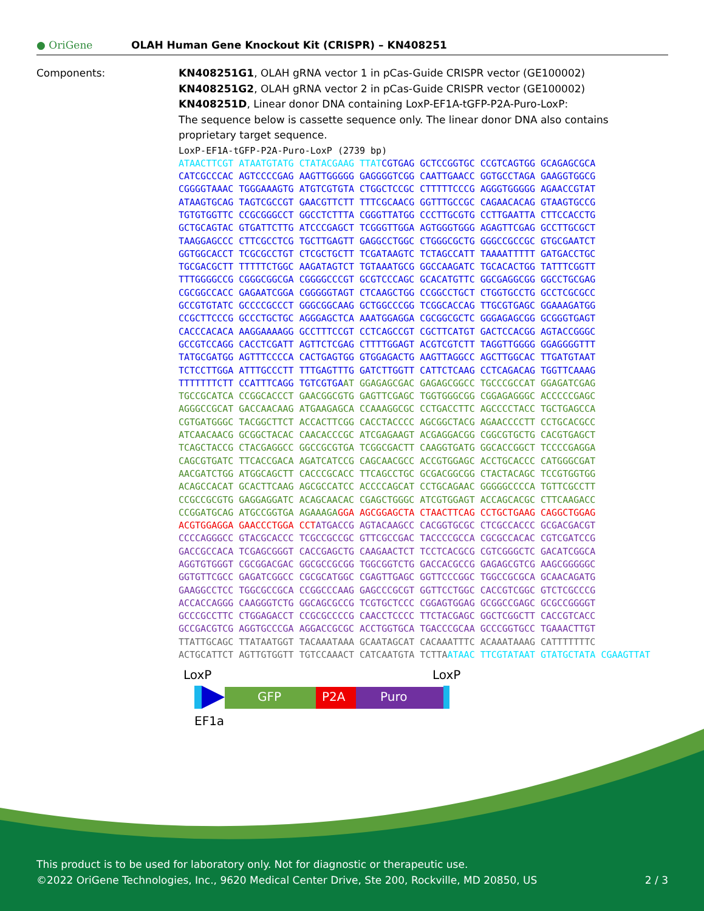● OriGene
OLAH Human Gene Knockout Kit (CRISPR) – KN408251
Components: KN408251G1, OLAH gRNA vector 1 in pCas-Guide CRISPR vector (GE100002)
KN408251G2, OLAH gRNA vector 2 in pCas-Guide CRISPR vector (GE100002)
KN408251D, Linear donor DNA containing LoxP-EF1A-tGFP-P2A-Puro-LoxP:
The sequence below is cassette sequence only. The linear donor DNA also contains
proprietary target sequence.
LoxP-EF1A-tGFP-P2A-Puro-LoxP (2739 bp) ATAACTTCGT ATAATGTATG CTATACGAAG TTAT CGTGAG GCTCCGGTGC CCGTCAGTGG GCAGAGCGCA CATCGCCCAC AGTCCCCGAG AAGTTGGGGG GAGGGGTCGG CAATTGAACC GGTGCCTAGA GAAGGTGGCG CGGGGTAAAC TGGGAAAGTG ATGTCGTGTA CTGGCTCCGC CTTTTTCCCG AGGGTGGGGG AGAACCGTAT ATAAGTGCAG TAGTCGCCGT GAACGTTCTT TTTCGCAACG GGTTTGCCGC CAGAACACAG GTAAGTGCCG TGTGTGGTTC CCGCGGGCCT GGCCTCTTTA CGGGTTATGG CCCTTGCGTG CCTTGAATTA CTTCCACCTG GCTGCAGTAC GTGATTCTTG ATCCCGAGCT TCGGGTTGGA AGTGGGTGGG AGAGTTCGAG GCCTTGCGCT TAAGGAGCCC CTTCGCCTCG TGCTTGAGTT GAGGCCTGGC CTGGGCGCTG GGGCCGCCGC GTGCGAATCT GGTGGCACCT TCGCGCCTGT CTCGCTGCTT TCGATAAGTC TCTAGCCATT TAAAATTTTT GATGACCTGC TGCGACGCTT TTTTTCTGGC AAGATAGTCT TGTAAATGCG GGCCAAGATC TGCACACTGG TATTTCGGTT TTTGGGGCCG CGGGCGGCGA CGGGGCCCGT GCGTCCCAGC GCACATGTTC GGCGAGGCGG GGCCTGCGAG CGCGGCCACC GAGAATCGGA CGGGGGTAGT CTCAAGCTGG CCGGCCTGCT CTGGTGCCTG GCCTCGCGCC GCCGTGTATC GCCCCGCCCT GGGCGGCAAG GCTGGCCCGG TCGGCACCAG TTGCGTGAGC GGAAAGATGG CCGCTTCCCG GCCCTGCTGC AGGGAGCTCA AAATGGAGGA CGCGGCGCTC GGGAGAGCGG GCGGGTGAGT CACCCACACA AAGGAAAAGG GCCTTTCCGT CCTCAGCCGT CGCTTCATGT GACTCCACGG AGTACCGGGC GCCGTCCAGG CACCTCGATT AGTTCTCGAG CTTTTGGAGT ACGTCGTCTT TAGGTTGGGG GGAGGGGTTT TATGCGATGG AGTTTCCCCA CACTGAGTGG GTGGAGACTG AAGTTAGGCC AGCTTGGCAC TTGATGTAAT TCTCCTTGGA ATTTGCCCTT TTTGAGTTTG GATCTTGGTT CATTCTCAAG CCTCAGACAG TGGTTCAAAG TTTTTTTCTT CCATTTCAGG TGTCGTGA AT GGAGAGCGAC GAGAGCGGCC TGCCCGCCAT GGAGATCGAG TGCCGCATCA CCGGCACCCT GAACGGCGTG GAGTTCGAGC TGGTGGGCGG CGGAGAGGGC ACCCCCGAGC AGGGCCGCAT GACCAACAAG ATGAAGAGCA CCAAAGGCGC CCTGACCTTC AGCCCCTACC TGCTGAGCCA CGTGATGGGC TACGGCTTCT ACCACTTCGG CACCTACCCC AGCGGCTACG AGAACCCCTT CCTGCACGCC ATCAACAACG GCGGCTACAC CAACACCCGC ATCGAGAAGT ACGAGGACGG CGGCGTGCTG CACGTGAGCT TCAGCTACCG CTACGAGGCC GGCCGCGTGA TCGGCGACTT CAAGGTGATG GGCACCGGCT TCCCCGAGGA CAGCGTGATC TTCACCGACA AGATCATCCG CAGCAACGCC ACCGTGGAGC ACCTGCACCC CATGGGCGAT AACGATCTGG ATGGCAGCTT CACCCGCACC TTCAGCCTGC GCGACGGCGG CTACTACAGC TCCGTGGTGG ACAGCCACAT GCACTTCAAG AGCGCCATCC ACCCCAGCAT CCTGCAGAAC GGGGGCCCCA TGTTCGCCTT CCGCCGCGTG GAGGAGGATC ACAGCAACAC CGAGCTGGGC ATCGTGGAGT ACCAGCACGC CTTCAAGACC CCGGATGCAG ATGCCGGTGA AGAAAGA GGA AGCGGAGCTA CTAACTTCAG CCTGCTGAAG CAGGCTGGAG ACGTGGAGGA GAACCCTGGA CCT ATGACCG AGTACAAGCC CACGGTGCGC CTCGCCACCC GCGACGACGT CCCCAGGGCC GTACGCACCC TCGCCGCCGC GTTCGCCGAC TACCCCGCCA CGCGCCACAC CGTCGATCCG GACCGCCACA TCGAGCGGGT CACCGAGCTG CAAGAACTCT TCCTCACGCG CGTCGGGCTC GACATCGGCA AGGTGTGGGT CGCGGACGAC GGCGCCGCGG TGGCGGTCTG GACCACGCCG GAGAGCGTCG AAGCGGGGGC GGTGTTCGCC GAGATCGGCC CGCGCATGGC CGAGTTGAGC GGTTCCCGGC TGGCCGCGCA GCAACAGATG GAAGGCCTCC TGGCGCCGCA CCGGCCCAAG GAGCCCGCGT GGTTCCTGGC CACCGTCGGC GTCTCGCCCG ACCACCAGGG CAAGGGTCTG GGCAGCGCCG TCGTGCTCCC CGGAGTGGAG GCGGCCGAGC GCGCCGGGGT GCCCGCCTTC CTGGAGACCT CCGCGCCCCG CAACCTCCCC TTCTACGAGC GGCTCGGCTT CACCGTCACC GCCGACGTCG AGGTGCCCGA AGGACCGCGC ACCTGGTGCA TGACCCGCAA GCCCGGTGCC TGAAACTTGT TTATTGCAGC TTATAATGGT TACAAATAAA GCAATAGCAT CACAAATTTC ACAAATAAAG CATTTTTTTC ACTGCATTCT AGTTGTGGTT TGTCCAAACT CATCAATGTA TCTTA ATAAC TTCGTATAAT GTATGCTATA CGAAGTTAT
LoxP LoxP
GFP P2A Puro
EF1a
This product is to be used for laboratory only. Not for diagnostic or therapeutic use.
©2022 OriGene Technologies, Inc., 9620 Medical Center Drive, Ste 200, Rockville, MD 20850, US 2 / 3